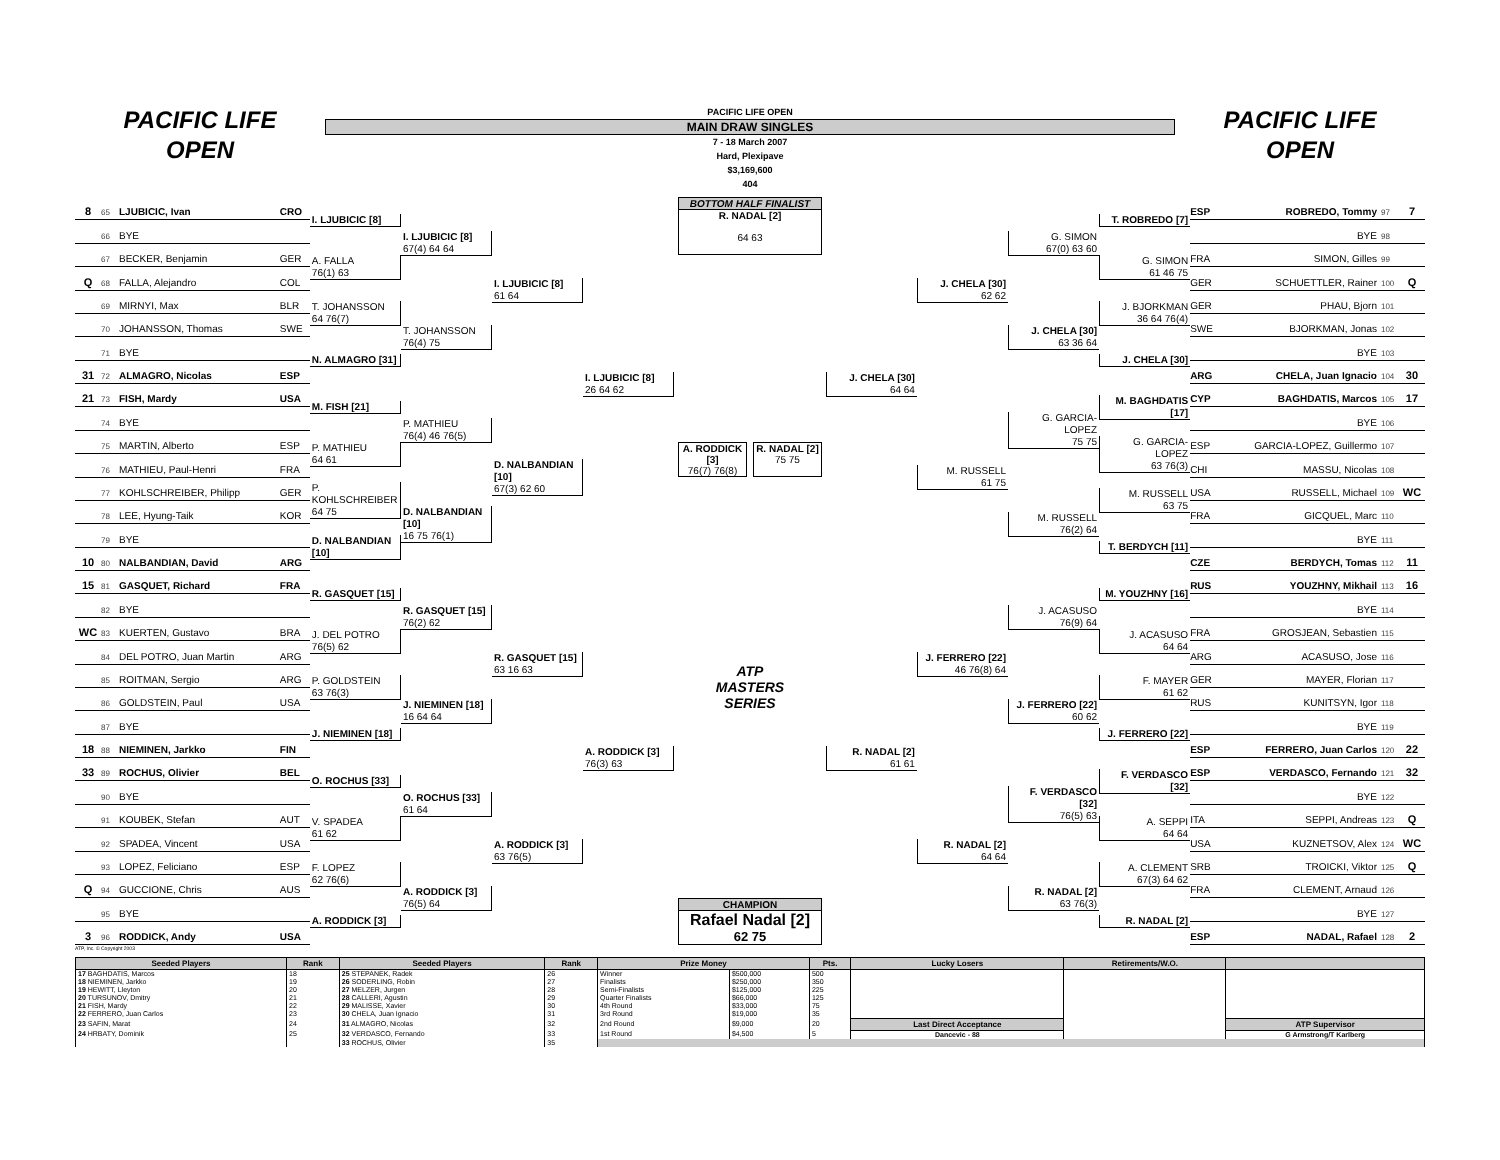PACIFIC LIFE
OPEN
PACIFIC LIFE OPEN
MAIN DRAW SINGLES
7 - 18 March 2007
Hard, Plexipave
$3,169,600
404
PACIFIC LIFE
OPEN
8 65 LJUBICIC, Ivan CRO
66 BYE
67 BECKER, Benjamin GER
Q 68 FALLA, Alejandro COL
69 MIRNYI, Max BLR
70 JOHANSSON, Thomas SWE
71 BYE
31 72 ALMAGRO, Nicolas ESP
21 73 FISH, Mardy USA
74 BYE
75 MARTIN, Alberto ESP
76 MATHIEU, Paul-Henri FRA
77 KOHLSCHREIBER, Philipp GER
78 LEE, Hyung-Taik KOR
79 BYE
10 80 NALBANDIAN, David ARG
15 81 GASQUET, Richard FRA
82 BYE
WC 83 KUERTEN, Gustavo BRA
84 DEL POTRO, Juan Martin ARG
85 ROITMAN, Sergio ARG
86 GOLDSTEIN, Paul USA
87 BYE
18 88 NIEMINEN, Jarkko FIN
33 89 ROCHUS, Olivier BEL
90 BYE
91 KOUBEK, Stefan AUT
92 SPADEA, Vincent USA
93 LOPEZ, Feliciano ESP
Q 94 GUCCIONE, Chris AUS
95 BYE
3 96 RODDICK, Andy USA
I. LJUBICIC [8]
A. FALLA
76(1) 63
T. JOHANSSON
64 76(7)
N. ALMAGRO [31]
M. FISH [21]
P. MATHIEU
64 61
P. KOHLSCHREIBER
64 75
D. NALBANDIAN [10]
R. GASQUET [15]
J. DEL POTRO
76(5) 62
P. GOLDSTEIN
63 76(3)
J. NIEMINEN [18]
O. ROCHUS [33]
V. SPADEA
61 62
F. LOPEZ
62 76(6)
A. RODDICK [3]
I. LJUBICIC [8]
67(4) 64 64
T. JOHANSSON
76(4) 75
P. MATHIEU
76(4) 46 76(5)
D. NALBANDIAN [10]
16 75 76(1)
R. GASQUET [15]
76(2) 62
J. NIEMINEN [18]
16 64 64
O. ROCHUS [33]
61 64
A. RODDICK [3]
76(5) 64
I. LJUBICIC [8]
61 64
D. NALBANDIAN [10]
67(3) 62 60
R. GASQUET [15]
63 16 63
A. RODDICK [3]
63 76(5)
I. LJUBICIC [8]
26 64 62
A. RODDICK [3]
76(3) 63
BOTTOM HALF FINALIST
R. NADAL [2]
64 63
A. RODDICK [3]
76(7) 76(8)
R. NADAL [2]
75 75
ATP
MASTERS
SERIES
CHAMPION
Rafael Nadal [2]
62 75
J. CHELA [30]
64 64
R. NADAL [2]
61 61
J. CHELA [30]
62 62
M. RUSSELL
61 75
J. FERRERO [22]
46 76(8) 64
R. NADAL [2]
64 64
G. SIMON
67(0) 63 60
J. CHELA [30]
63 36 64
G. GARCIA-LOPEZ
75 75
M. RUSSELL
76(2) 64
J. ACASUSO
76(9) 64
J. FERRERO [22]
60 62
F. VERDASCO [32]
76(5) 63
R. NADAL [2]
63 76(3)
T. ROBREDO [7]
G. SIMON
61 46 75
J. BJORKMAN
36 64 76(4)
J. CHELA [30]
M. BAGHDATIS [17]
G. GARCIA-LOPEZ
63 76(3)
M. RUSSELL
63 75
T. BERDYCH [11]
M. YOUZHNY [16]
J. ACASUSO
64 64
F. MAYER
61 62
J. FERRERO [22]
F. VERDASCO [32]
A. SEPPI
64 64
A. CLEMENT
67(3) 64 62
R. NADAL [2]
ESP ROBREDO, Tommy 97 7
BYE 98
FRA SIMON, Gilles 99
GER SCHUETTLER, Rainer 100 Q
GER PHAU, Bjorn 101
SWE BJORKMAN, Jonas 102
BYE 103
ARG CHELA, Juan Ignacio 104 30
CYP BAGHDATIS, Marcos 105 17
BYE 106
ESP GARCIA-LOPEZ, Guillermo 107
CHI MASSU, Nicolas 108
USA RUSSELL, Michael 109 WC
FRA GICQUEL, Marc 110
BYE 111
CZE BERDYCH, Tomas 112 11
RUS YOUZHNY, Mikhail 113 16
BYE 114
FRA GROSJEAN, Sebastien 115
ARG ACASUSO, Jose 116
GER MAYER, Florian 117
RUS KUNITSYN, Igor 118
BYE 119
ESP FERRERO, Juan Carlos 120 22
ESP VERDASCO, Fernando 121 32
BYE 122
ITA SEPPI, Andreas 123 Q
USA KUZNETSOV, Alex 124 WC
SRB TROICKI, Viktor 125 Q
FRA CLEMENT, Arnaud 126
BYE 127
ESP NADAL, Rafael 128 2
ATP, Inc. © Copyright 2003
| Seeded Players | Rank | Seeded Players | Rank | Prize Money | | Pts. | Lucky Losers | Retirements/W.O. | |
| --- | --- | --- | --- | --- | --- | --- | --- | --- | --- |
| 17 BAGHDATIS, Marcos | 18 | 25 STEPANEK, Radek | 26 | Winner | $500,000 | 500 | | | |
| 18 NIEMINEN, Jarkko | 19 | 26 SODERLING, Robin | 27 | Finalists | $250,000 | 350 | | | |
| 19 HEWITT, Lleyton | 20 | 27 MELZER, Jurgen | 28 | Semi-Finalists | $125,000 | 225 | | | |
| 20 TURSUNOV, Dmitry | 21 | 28 CALLERI, Agustin | 29 | Quarter Finalists | $66,000 | 125 | | | |
| 21 FISH, Mardy | 22 | 29 MALISSE, Xavier | 30 | 4th Round | $33,000 | 75 | | | |
| 22 FERRERO, Juan Carlos | 23 | 30 CHELA, Juan Ignacio | 31 | 3rd Round | $19,000 | 35 | | | |
| 23 SAFIN, Marat | 24 | 31 ALMAGRO, Nicolas | 32 | 2nd Round | $9,000 | 20 | Last Direct Acceptance | | ATP Supervisor |
| 24 HRBATY, Dominik | 25 | 32 VERDASCO, Fernando | 33 | 1st Round | $4,500 | 5 | Dancevic - 88 | | G Armstrong/T Karlberg |
| | | 33 ROCHUS, Olivier | 35 | | | | | | |